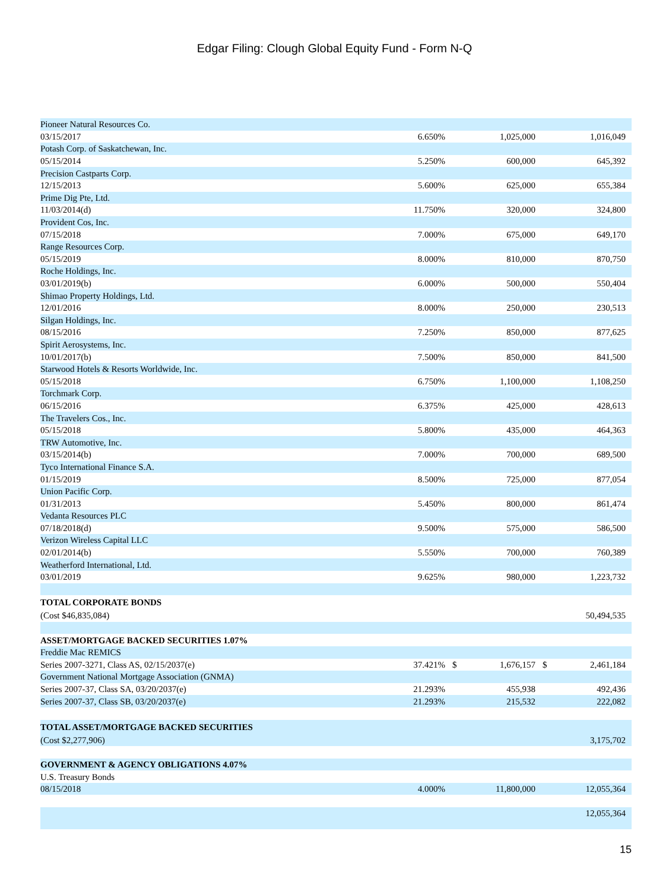Edgar Filing: Clough Global Equity Fund - Form N-Q
| Pioneer Natural Resources Co. | | | | | |
| 03/15/2017 | 6.650% | | 1,025,000 | | 1,016,049 |
| Potash Corp. of Saskatchewan, Inc. | | | | | |
| 05/15/2014 | 5.250% | | 600,000 | | 645,392 |
| Precision Castparts Corp. | | | | | |
| 12/15/2013 | 5.600% | | 625,000 | | 655,384 |
| Prime Dig Pte, Ltd. | | | | | |
| 11/03/2014(d) | 11.750% | | 320,000 | | 324,800 |
| Provident Cos, Inc. | | | | | |
| 07/15/2018 | 7.000% | | 675,000 | | 649,170 |
| Range Resources Corp. | | | | | |
| 05/15/2019 | 8.000% | | 810,000 | | 870,750 |
| Roche Holdings, Inc. | | | | | |
| 03/01/2019(b) | 6.000% | | 500,000 | | 550,404 |
| Shimao Property Holdings, Ltd. | | | | | |
| 12/01/2016 | 8.000% | | 250,000 | | 230,513 |
| Silgan Holdings, Inc. | | | | | |
| 08/15/2016 | 7.250% | | 850,000 | | 877,625 |
| Spirit Aerosystems, Inc. | | | | | |
| 10/01/2017(b) | 7.500% | | 850,000 | | 841,500 |
| Starwood Hotels & Resorts Worldwide, Inc. | | | | | |
| 05/15/2018 | 6.750% | | 1,100,000 | | 1,108,250 |
| Torchmark Corp. | | | | | |
| 06/15/2016 | 6.375% | | 425,000 | | 428,613 |
| The Travelers Cos., Inc. | | | | | |
| 05/15/2018 | 5.800% | | 435,000 | | 464,363 |
| TRW Automotive, Inc. | | | | | |
| 03/15/2014(b) | 7.000% | | 700,000 | | 689,500 |
| Tyco International Finance S.A. | | | | | |
| 01/15/2019 | 8.500% | | 725,000 | | 877,054 |
| Union Pacific Corp. | | | | | |
| 01/31/2013 | 5.450% | | 800,000 | | 861,474 |
| Vedanta Resources PLC | | | | | |
| 07/18/2018(d) | 9.500% | | 575,000 | | 586,500 |
| Verizon Wireless Capital LLC | | | | | |
| 02/01/2014(b) | 5.550% | | 700,000 | | 760,389 |
| Weatherford International, Ltd. | | | | | |
| 03/01/2019 | 9.625% | | 980,000 | | 1,223,732 |
| TOTAL CORPORATE BONDS | | | | | |
| (Cost $46,835,084) | | | | | 50,494,535 |
| ASSET/MORTGAGE BACKED SECURITIES 1.07% | | | | | |
| Freddie Mac REMICS | | | | | |
| Series 2007-3271, Class AS, 02/15/2037(e) | 37.421% | $ | 1,676,157 | $ | 2,461,184 |
| Government National Mortgage Association (GNMA) | | | | | |
| Series 2007-37, Class SA, 03/20/2037(e) | 21.293% | | 455,938 | | 492,436 |
| Series 2007-37, Class SB, 03/20/2037(e) | 21.293% | | 215,532 | | 222,082 |
| TOTAL ASSET/MORTGAGE BACKED SECURITIES | | | | | |
| (Cost $2,277,906) | | | | | 3,175,702 |
| GOVERNMENT & AGENCY OBLIGATIONS 4.07% | | | | | |
| U.S. Treasury Bonds | | | | | |
| 08/15/2018 | 4.000% | | 11,800,000 | | 12,055,364 |
| | | | | | 12,055,364 |
15